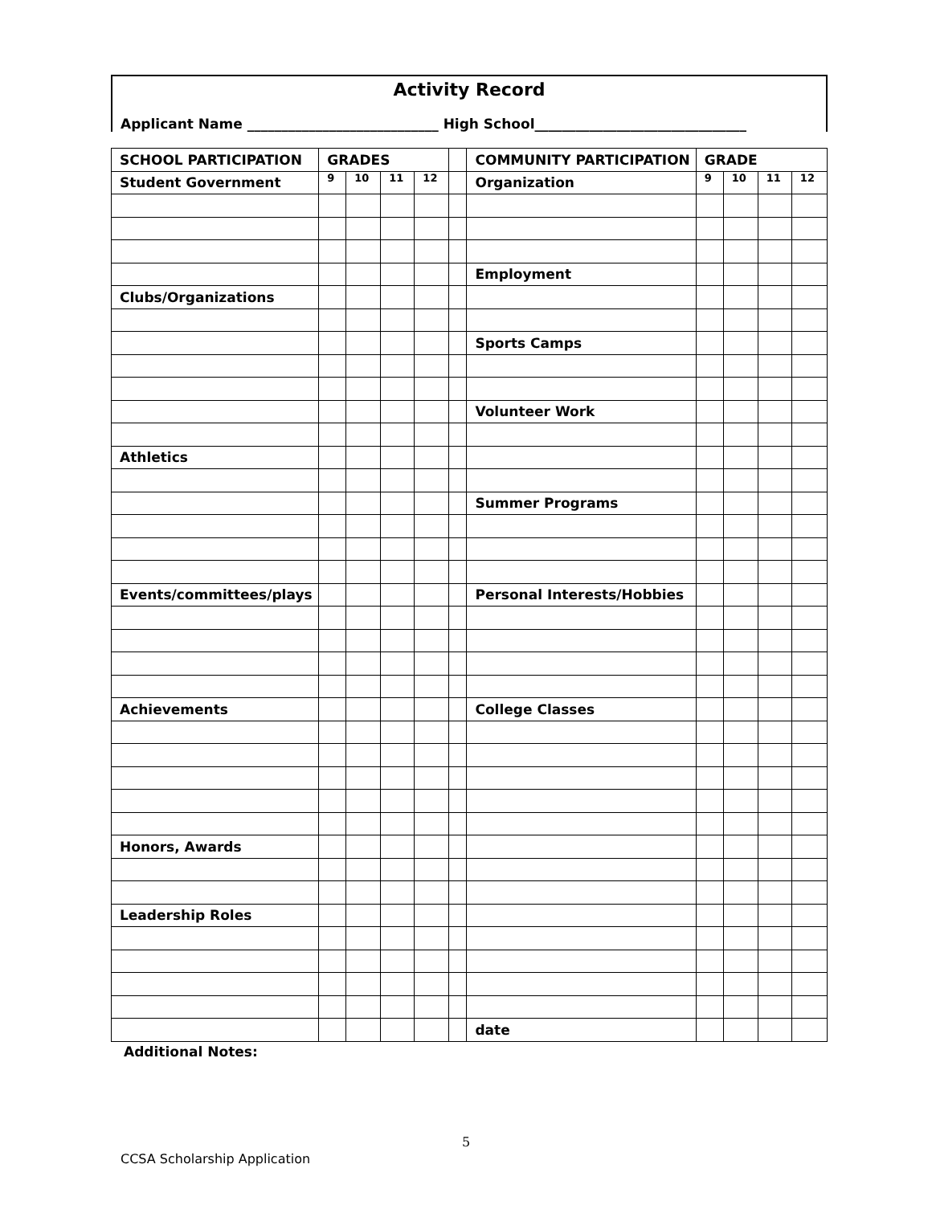Activity Record
Applicant Name ____________________________ High School_______________________________
| SCHOOL PARTICIPATION | GRADES | | | | | COMMUNITY PARTICIPATION | GRADE | | | |
| Student Government | 9 | 10 | 11 | 12 | | Organization | 9 | 10 | 11 | 12 |
| | | | | | | Employment | | | | |
| Clubs/Organizations | | | | | | | | | | |
| | | | | | | Sports Camps | | | | |
| | | | | | | Volunteer Work | | | | |
| Athletics | | | | | | | | | | |
| | | | | | | Summer Programs | | | | |
| Events/committees/plays | | | | | | Personal Interests/Hobbies | | | | |
| Achievements | | | | | | College Classes | | | | |
| Honors, Awards | | | | | | | | | | |
| Leadership Roles | | | | | | | | | | |
| | | | | | | date | | | | |
Additional Notes:
5
CCSA Scholarship Application